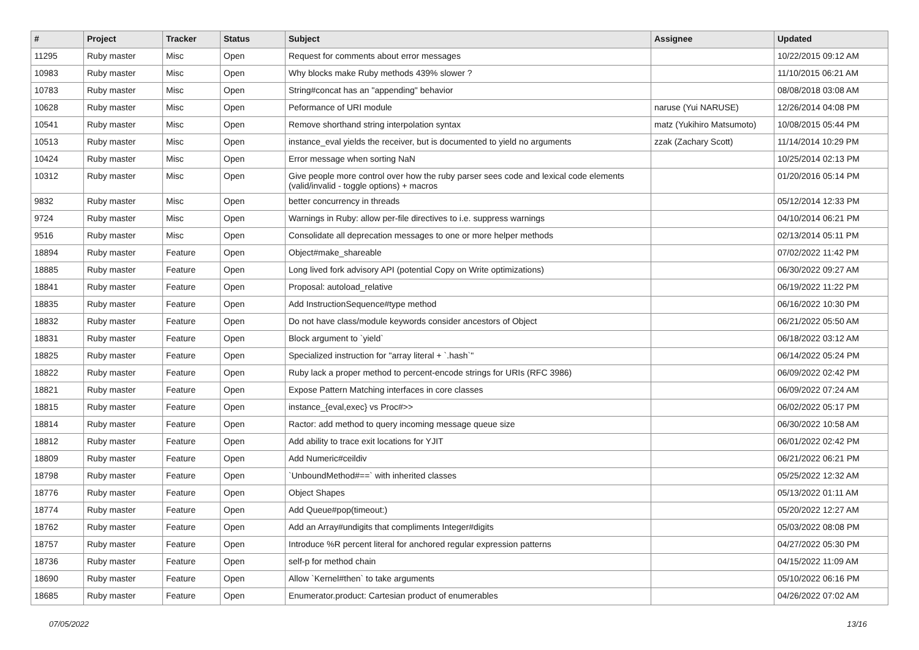| # | Project | Tracker | Status | Subject | Assignee | Updated |
| --- | --- | --- | --- | --- | --- | --- |
| 11295 | Ruby master | Misc | Open | Request for comments about error messages | | 10/22/2015 09:12 AM |
| 10983 | Ruby master | Misc | Open | Why blocks make Ruby methods 439% slower ? | | 11/10/2015 06:21 AM |
| 10783 | Ruby master | Misc | Open | String#concat has an "appending" behavior | | 08/08/2018 03:08 AM |
| 10628 | Ruby master | Misc | Open | Peformance of URI module | naruse (Yui NARUSE) | 12/26/2014 04:08 PM |
| 10541 | Ruby master | Misc | Open | Remove shorthand string interpolation syntax | matz (Yukihiro Matsumoto) | 10/08/2015 05:44 PM |
| 10513 | Ruby master | Misc | Open | instance_eval yields the receiver, but is documented to yield no arguments | zzak (Zachary Scott) | 11/14/2014 10:29 PM |
| 10424 | Ruby master | Misc | Open | Error message when sorting NaN | | 10/25/2014 02:13 PM |
| 10312 | Ruby master | Misc | Open | Give people more control over how the ruby parser sees code and lexical code elements (valid/invalid - toggle options) + macros | | 01/20/2016 05:14 PM |
| 9832 | Ruby master | Misc | Open | better concurrency in threads | | 05/12/2014 12:33 PM |
| 9724 | Ruby master | Misc | Open | Warnings in Ruby: allow per-file directives to i.e. suppress warnings | | 04/10/2014 06:21 PM |
| 9516 | Ruby master | Misc | Open | Consolidate all deprecation messages to one or more helper methods | | 02/13/2014 05:11 PM |
| 18894 | Ruby master | Feature | Open | Object#make_shareable | | 07/02/2022 11:42 PM |
| 18885 | Ruby master | Feature | Open | Long lived fork advisory API (potential Copy on Write optimizations) | | 06/30/2022 09:27 AM |
| 18841 | Ruby master | Feature | Open | Proposal: autoload_relative | | 06/19/2022 11:22 PM |
| 18835 | Ruby master | Feature | Open | Add InstructionSequence#type method | | 06/16/2022 10:30 PM |
| 18832 | Ruby master | Feature | Open | Do not have class/module keywords consider ancestors of Object | | 06/21/2022 05:50 AM |
| 18831 | Ruby master | Feature | Open | Block argument to `yield` | | 06/18/2022 03:12 AM |
| 18825 | Ruby master | Feature | Open | Specialized instruction for "array literal + `.hash`" | | 06/14/2022 05:24 PM |
| 18822 | Ruby master | Feature | Open | Ruby lack a proper method to percent-encode strings for URIs (RFC 3986) | | 06/09/2022 02:42 PM |
| 18821 | Ruby master | Feature | Open | Expose Pattern Matching interfaces in core classes | | 06/09/2022 07:24 AM |
| 18815 | Ruby master | Feature | Open | instance_{eval,exec} vs Proc#>> | | 06/02/2022 05:17 PM |
| 18814 | Ruby master | Feature | Open | Ractor: add method to query incoming message queue size | | 06/30/2022 10:58 AM |
| 18812 | Ruby master | Feature | Open | Add ability to trace exit locations for YJIT | | 06/01/2022 02:42 PM |
| 18809 | Ruby master | Feature | Open | Add Numeric#ceildiv | | 06/21/2022 06:21 PM |
| 18798 | Ruby master | Feature | Open | `UnboundMethod#==` with inherited classes | | 05/25/2022 12:32 AM |
| 18776 | Ruby master | Feature | Open | Object Shapes | | 05/13/2022 01:11 AM |
| 18774 | Ruby master | Feature | Open | Add Queue#pop(timeout:) | | 05/20/2022 12:27 AM |
| 18762 | Ruby master | Feature | Open | Add an Array#undigits that compliments Integer#digits | | 05/03/2022 08:08 PM |
| 18757 | Ruby master | Feature | Open | Introduce %R percent literal for anchored regular expression patterns | | 04/27/2022 05:30 PM |
| 18736 | Ruby master | Feature | Open | self-p for method chain | | 04/15/2022 11:09 AM |
| 18690 | Ruby master | Feature | Open | Allow `Kernel#then` to take arguments | | 05/10/2022 06:16 PM |
| 18685 | Ruby master | Feature | Open | Enumerator.product: Cartesian product of enumerables | | 04/26/2022 07:02 AM |
07/05/2022 13/16